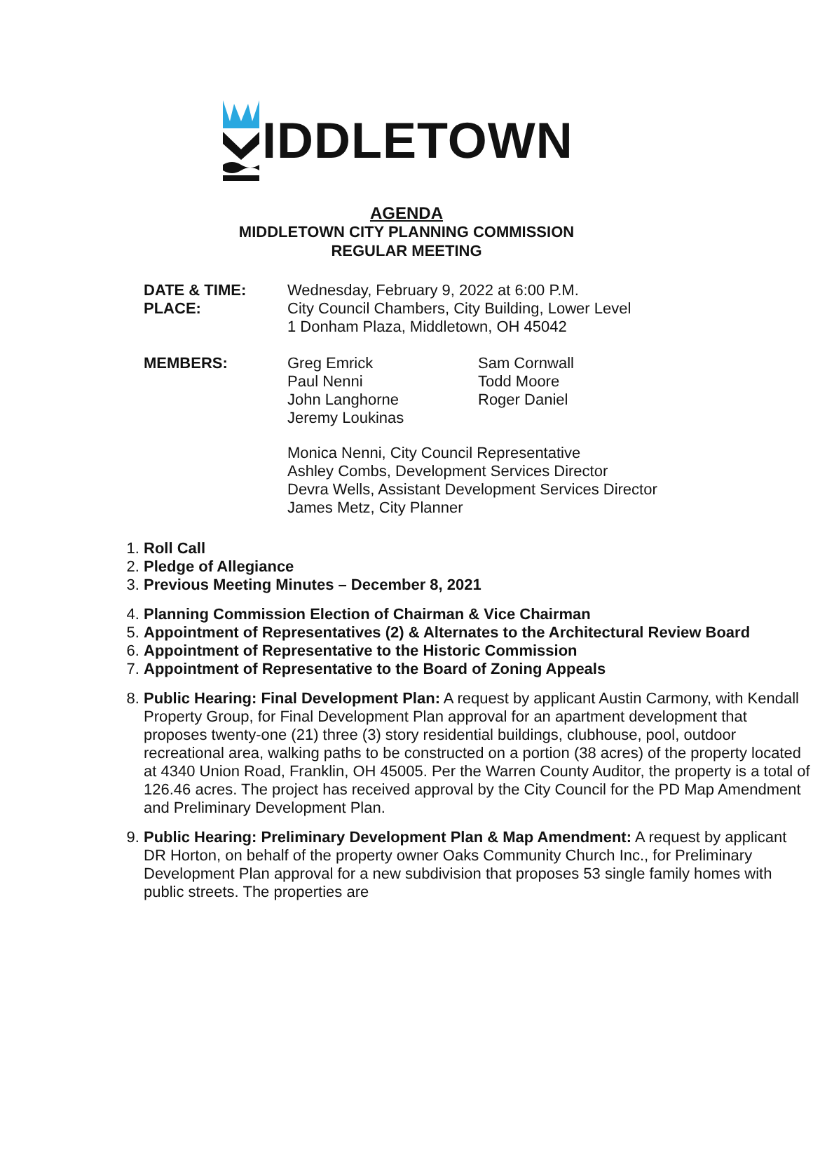IDDLETOWN
AGENDA
MIDDLETOWN CITY PLANNING COMMISSION
REGULAR MEETING
DATE & TIME:
PLACE:
Wednesday, February 9, 2022 at 6:00 P.M.
City Council Chambers, City Building, Lower Level
1 Donham Plaza, Middletown, OH 45042
MEMBERS:
Greg Emrick
Paul Nenni
John Langhorne
Jeremy Loukinas
Sam Cornwall
Todd Moore
Roger Daniel
Monica Nenni, City Council Representative
Ashley Combs, Development Services Director
Devra Wells, Assistant Development Services Director
James Metz, City Planner
1. Roll Call
2. Pledge of Allegiance
3. Previous Meeting Minutes – December 8, 2021
4. Planning Commission Election of Chairman & Vice Chairman
5. Appointment of Representatives (2) & Alternates to the Architectural Review Board
6. Appointment of Representative to the Historic Commission
7. Appointment of Representative to the Board of Zoning Appeals
8. Public Hearing: Final Development Plan: A request by applicant Austin Carmony, with Kendall Property Group, for Final Development Plan approval for an apartment development that proposes twenty-one (21) three (3) story residential buildings, clubhouse, pool, outdoor recreational area, walking paths to be constructed on a portion (38 acres) of the property located at 4340 Union Road, Franklin, OH 45005. Per the Warren County Auditor, the property is a total of 126.46 acres. The project has received approval by the City Council for the PD Map Amendment and Preliminary Development Plan.
9. Public Hearing: Preliminary Development Plan & Map Amendment: A request by applicant DR Horton, on behalf of the property owner Oaks Community Church Inc., for Preliminary Development Plan approval for a new subdivision that proposes 53 single family homes with public streets. The properties are